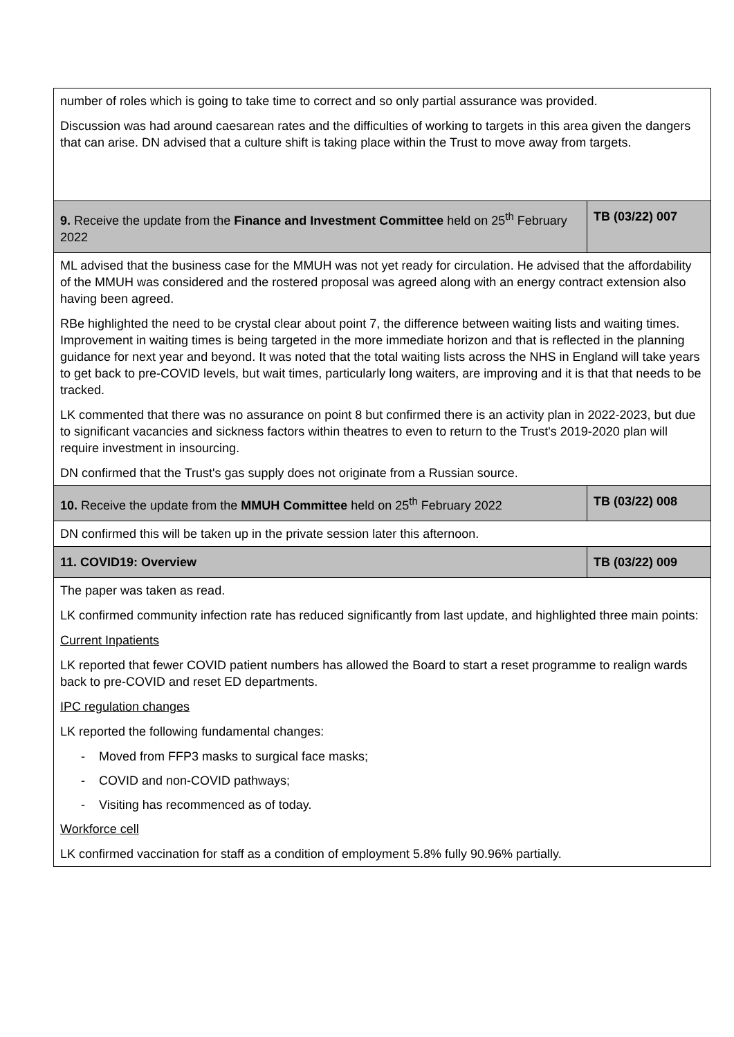| number of roles which is going to take time to correct and so only partial assurance was provided. Discussion was had around caesarean rates and the difficulties of working to targets in this area given the dangers that can arise. DN advised that a culture shift is taking place within the Trust to move away from targets. | |
| 9. Receive the update from the Finance and Investment Committee held on 25<sup>th</sup> February 2022 | TB (03/22) 007 |
| ML advised that the business case for the MMUH was not yet ready for circulation. He advised that the affordability of the MMUH was considered and the rostered proposal was agreed along with an energy contract extension also having been agreed. RBe highlighted the need to be crystal clear about point 7, the difference between waiting lists and waiting times. Improvement in waiting times is being targeted in the more immediate horizon and that is reflected in the planning guidance for next year and beyond. It was noted that the total waiting lists across the NHS in England will take years to get back to pre-COVID levels, but wait times, particularly long waiters, are improving and it is that that needs to be tracked. LK commented that there was no assurance on point 8 but confirmed there is an activity plan in 2022-2023, but due to significant vacancies and sickness factors within theatres to even to return to the Trust's 2019-2020 plan will require investment in insourcing. DN confirmed that the Trust's gas supply does not originate from a Russian source. | |
| 10. Receive the update from the MMUH Committee held on 25<sup>th</sup> February 2022 | TB (03/22) 008 |
| DN confirmed this will be taken up in the private session later this afternoon. | |
| 11. COVID19: Overview | TB (03/22) 009 |
| The paper was taken as read. LK confirmed community infection rate has reduced significantly from last update, and highlighted three main points: Current Inpatients LK reported that fewer COVID patient numbers has allowed the Board to start a reset programme to realign wards back to pre-COVID and reset ED departments. IPC regulation changes LK reported the following fundamental changes: - Moved from FFP3 masks to surgical face masks; - COVID and non-COVID pathways; - Visiting has recommenced as of today. Workforce cell LK confirmed vaccination for staff as a condition of employment 5.8% fully 90.96% partially. | |